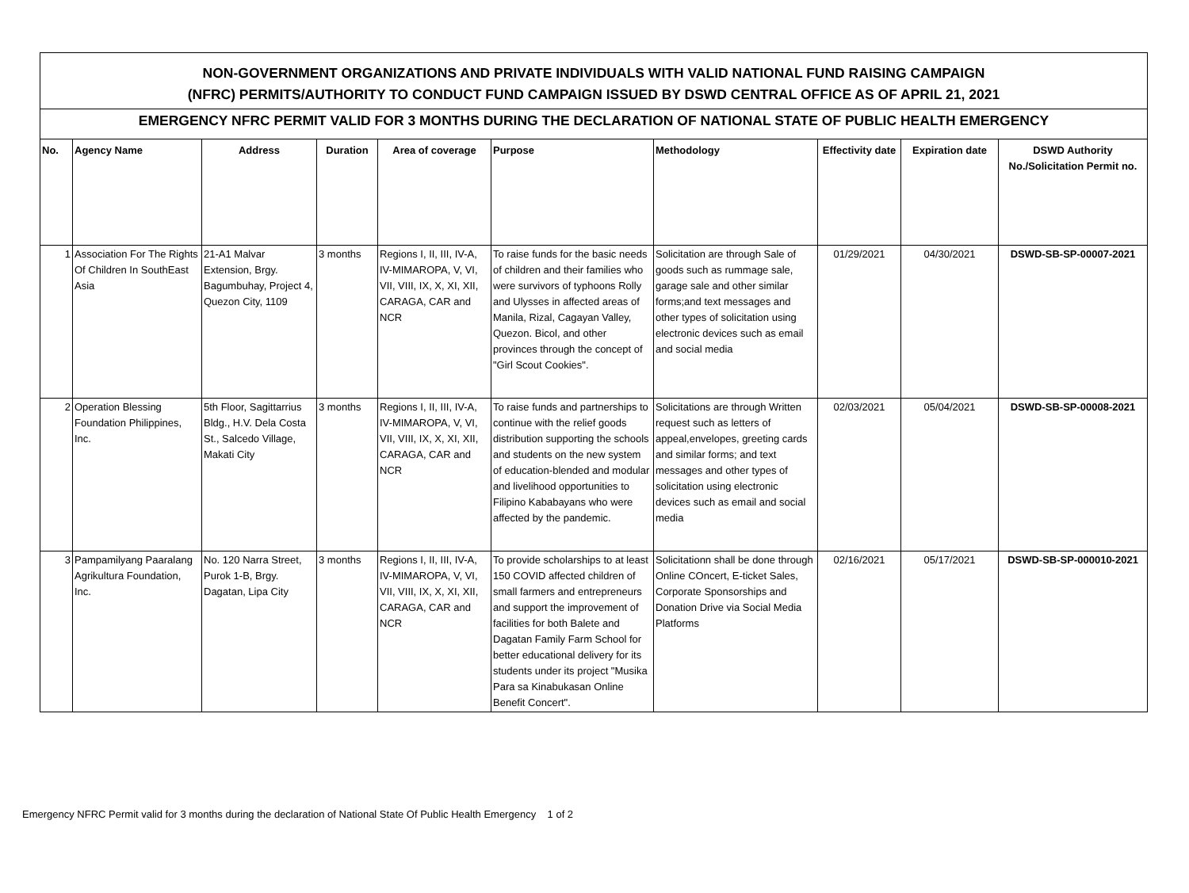NON-GOVERNMENT ORGANIZATIONS AND PRIVATE INDIVIDUALS WITH VALID NATIONAL FUND RAISING CAMPAIGN
(NFRC) PERMITS/AUTHORITY TO CONDUCT FUND CAMPAIGN ISSUED BY DSWD CENTRAL OFFICE AS OF APRIL 21, 2021
EMERGENCY NFRC PERMIT VALID FOR 3 MONTHS DURING THE DECLARATION OF NATIONAL STATE OF PUBLIC HEALTH EMERGENCY
| No. | Agency Name | Address | Duration | Area of coverage | Purpose | Methodology | Effectivity date | Expiration date | DSWD Authority No./Solicitation Permit no. |
| --- | --- | --- | --- | --- | --- | --- | --- | --- | --- |
| 1 | Association For The Rights Of Children In SouthEast Asia | 21-A1 Malvar Extension, Brgy. Bagumbuhay, Project 4, Quezon City, 1109 | 3 months | Regions I, II, III, IV-A, IV-MIMAROPA, V, VI, VII, VIII, IX, X, XI, XII, CARAGA, CAR and NCR | To raise funds for the basic needs of children and their families who were survivors of typhoons Rolly and Ulysses in affected areas of Manila, Rizal, Cagayan Valley, Quezon. Bicol, and other provinces through the concept of "Girl Scout Cookies". | Solicitation are through Sale of goods such as rummage sale, garage sale and other similar forms;and text messages and other types of solicitation using electronic devices such as email and social media | 01/29/2021 | 04/30/2021 | DSWD-SB-SP-00007-2021 |
| 2 | Operation Blessing Foundation Philippines, Inc. | 5th Floor, Sagittarrius Bldg., H.V. Dela Costa St., Salcedo Village, Makati City | 3 months | Regions I, II, III, IV-A, IV-MIMAROPA, V, VI, VII, VIII, IX, X, XI, XII, CARAGA, CAR and NCR | To raise funds and partnerships to continue with the relief goods distribution supporting the schools and students on the new system of education-blended and modular and livelihood opportunities to Filipino Kababayans who were affected by the pandemic. | Solicitations are through Written request such as letters of appeal,envelopes, greeting cards and similar forms; and text messages and other types of solicitation using electronic devices such as email and social media | 02/03/2021 | 05/04/2021 | DSWD-SB-SP-00008-2021 |
| 3 | Pampamilyang Paaralang Agrikultura Foundation, Inc. | No. 120 Narra Street, Purok 1-B, Brgy. Dagatan, Lipa City | 3 months | Regions I, II, III, IV-A, IV-MIMAROPA, V, VI, VII, VIII, IX, X, XI, XII, CARAGA, CAR and NCR | To provide scholarships to at least 150 COVID affected children of small farmers and entrepreneurs and support the improvement of facilities for both Balete and Dagatan Family Farm School for better educational delivery for its students under its project "Musika Para sa Kinabukasan Online Benefit Concert". | Solicitationn shall be done through Online COncert, E-ticket Sales, Corporate Sponsorships and Donation Drive via Social Media Platforms | 02/16/2021 | 05/17/2021 | DSWD-SB-SP-000010-2021 |
Emergency NFRC Permit valid for 3 months during the declaration of National State Of Public Health Emergency 1 of 2